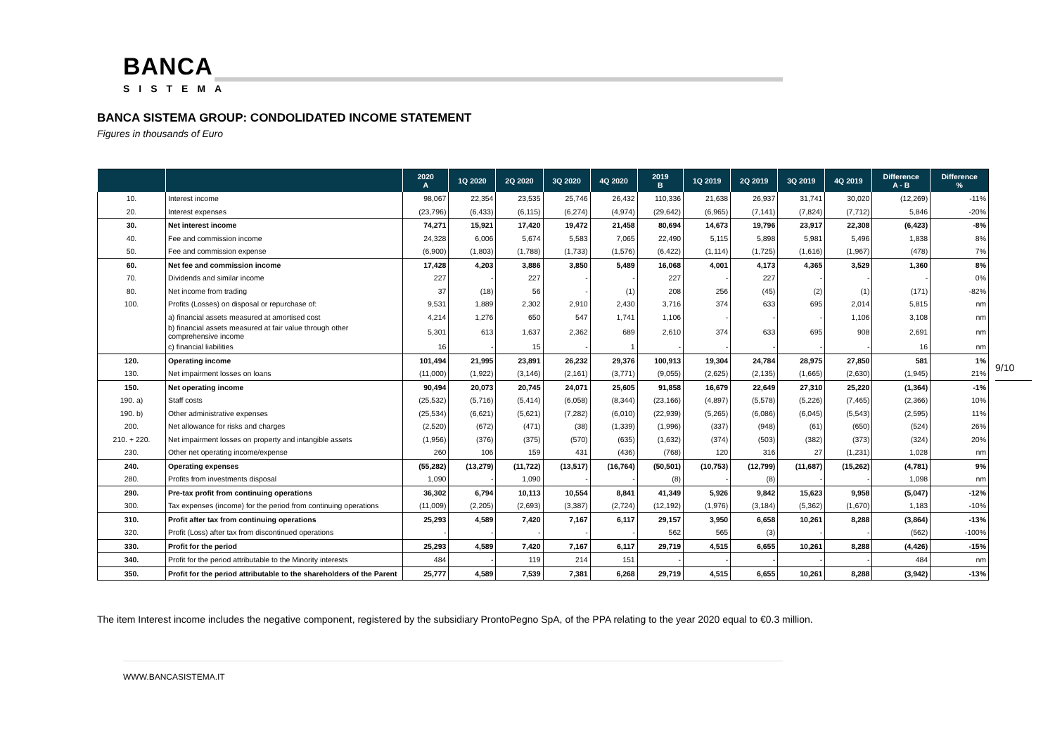BANCA
SISTEMA
BANCA SISTEMA GROUP: CONDOLIDATED INCOME STATEMENT
Figures in thousands of Euro
| | | 2020 A | 1Q 2020 | 2Q 2020 | 3Q 2020 | 4Q 2020 | 2019 B | 1Q 2019 | 2Q 2019 | 3Q 2019 | 4Q 2019 | Difference A - B | Difference % |
| --- | --- | --- | --- | --- | --- | --- | --- | --- | --- | --- | --- | --- | --- |
| 10. | Interest income | 98,067 | 22,354 | 23,535 | 25,746 | 26,432 | 110,336 | 21,638 | 26,937 | 31,741 | 30,020 | (12,269) | -11% |
| 20. | Interest expenses | (23,796) | (6,433) | (6,115) | (6,274) | (4,974) | (29,642) | (6,965) | (7,141) | (7,824) | (7,712) | 5,846 | -20% |
| 30. | Net interest income | 74,271 | 15,921 | 17,420 | 19,472 | 21,458 | 80,694 | 14,673 | 19,796 | 23,917 | 22,308 | (6,423) | -8% |
| 40. | Fee and commission income | 24,328 | 6,006 | 5,674 | 5,583 | 7,065 | 22,490 | 5,115 | 5,898 | 5,981 | 5,496 | 1,838 | 8% |
| 50. | Fee and commission expense | (6,900) | (1,803) | (1,788) | (1,733) | (1,576) | (6,422) | (1,114) | (1,725) | (1,616) | (1,967) | (478) | 7% |
| 60. | Net fee and commission income | 17,428 | 4,203 | 3,886 | 3,850 | 5,489 | 16,068 | 4,001 | 4,173 | 4,365 | 3,529 | 1,360 | 8% |
| 70. | Dividends and similar income | 227 | - | 227 | - | - | 227 | - | 227 | - | - | - | 0% |
| 80. | Net income from trading | 37 | (18) | 56 | - | (1) | 208 | 256 | (45) | (2) | (1) | (171) | -82% |
| 100. | Profits (Losses) on disposal or repurchase of: | 9,531 | 1,889 | 2,302 | 2,910 | 2,430 | 3,716 | 374 | 633 | 695 | 2,014 | 5,815 | nm |
| | a) financial assets measured at amortised cost | 4,214 | 1,276 | 650 | 547 | 1,741 | 1,106 | - | - | - | 1,106 | 3,108 | nm |
| | b) financial assets measured at fair value through other comprehensive income | 5,301 | 613 | 1,637 | 2,362 | 689 | 2,610 | 374 | 633 | 695 | 908 | 2,691 | nm |
| | c) financial liabilities | 16 | - | 15 | - | 1 | - | - | - | - | - | 16 | nm |
| 120. | Operating income | 101,494 | 21,995 | 23,891 | 26,232 | 29,376 | 100,913 | 19,304 | 24,784 | 28,975 | 27,850 | 581 | 1% |
| 130. | Net impairment losses on loans | (11,000) | (1,922) | (3,146) | (2,161) | (3,771) | (9,055) | (2,625) | (2,135) | (1,665) | (2,630) | (1,945) | 21% |
| 150. | Net operating income | 90,494 | 20,073 | 20,745 | 24,071 | 25,605 | 91,858 | 16,679 | 22,649 | 27,310 | 25,220 | (1,364) | -1% |
| 190. a) | Staff costs | (25,532) | (5,716) | (5,414) | (6,058) | (8,344) | (23,166) | (4,897) | (5,578) | (5,226) | (7,465) | (2,366) | 10% |
| 190. b) | Other administrative expenses | (25,534) | (6,621) | (5,621) | (7,282) | (6,010) | (22,939) | (5,265) | (6,086) | (6,045) | (5,543) | (2,595) | 11% |
| 200. | Net allowance for risks and charges | (2,520) | (672) | (471) | (38) | (1,339) | (1,996) | (337) | (948) | (61) | (650) | (524) | 26% |
| 210. + 220. | Net impairment losses on property and intangible assets | (1,956) | (376) | (375) | (570) | (635) | (1,632) | (374) | (503) | (382) | (373) | (324) | 20% |
| 230. | Other net operating income/expense | 260 | 106 | 159 | 431 | (436) | (768) | 120 | 316 | 27 | (1,231) | 1,028 | nm |
| 240. | Operating expenses | (55,282) | (13,279) | (11,722) | (13,517) | (16,764) | (50,501) | (10,753) | (12,799) | (11,687) | (15,262) | (4,781) | 9% |
| 280. | Profits from investments disposal | 1,090 | - | 1,090 | - | - | (8) | - | (8) | - | - | 1,098 | nm |
| 290. | Pre-tax profit from continuing operations | 36,302 | 6,794 | 10,113 | 10,554 | 8,841 | 41,349 | 5,926 | 9,842 | 15,623 | 9,958 | (5,047) | -12% |
| 300. | Tax expenses (income) for the period from continuing operations | (11,009) | (2,205) | (2,693) | (3,387) | (2,724) | (12,192) | (1,976) | (3,184) | (5,362) | (1,670) | 1,183 | -10% |
| 310. | Profit after tax from continuing operations | 25,293 | 4,589 | 7,420 | 7,167 | 6,117 | 29,157 | 3,950 | 6,658 | 10,261 | 8,288 | (3,864) | -13% |
| 320. | Profit (Loss) after tax from discontinued operations | - | - | - | - | - | 562 | 565 | (3) | - | - | (562) | -100% |
| 330. | Profit for the period | 25,293 | 4,589 | 7,420 | 7,167 | 6,117 | 29,719 | 4,515 | 6,655 | 10,261 | 8,288 | (4,426) | -15% |
| 340. | Profit for the period attributable to the Minority interests | 484 | - | 119 | 214 | 151 | - | - | - | - | - | 484 | nm |
| 350. | Profit for the period attributable to the shareholders of the Parent | 25,777 | 4,589 | 7,539 | 7,381 | 6,268 | 29,719 | 4,515 | 6,655 | 10,261 | 8,288 | (3,942) | -13% |
9/10
The item Interest income includes the negative component, registered by the subsidiary ProntoPegno SpA, of the PPA relating to the year 2020 equal to €0.3 million.
WWW.BANCASISTEMA.IT